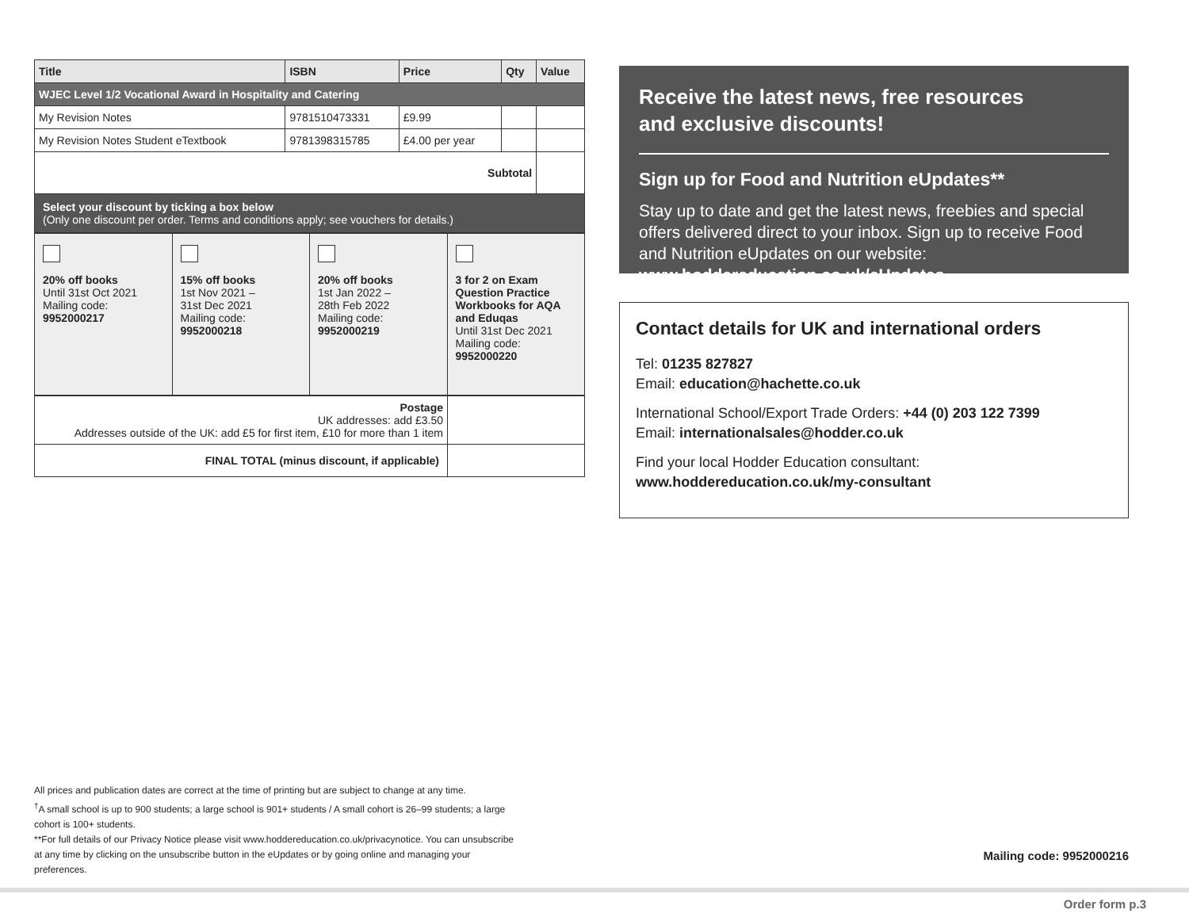| Title | ISBN | Price | Qty | Value |
| --- | --- | --- | --- | --- |
| WJEC Level 1/2 Vocational Award in Hospitality and Catering | | | | |
| My Revision Notes | 9781510473331 | £9.99 | | |
| My Revision Notes Student eTextbook | 9781398315785 | £4.00 per year | | |
| Subtotal | | | | |
| Select your discount by ticking a box below (Only one discount per order. Terms and conditions apply; see vouchers for details.) | | | | |
| 20% off books Until 31st Oct 2021 Mailing code: 9952000217 | 15% off books 1st Nov 2021 – 31st Dec 2021 Mailing code: 9952000218 | 20% off books 1st Jan 2022 – 28th Feb 2022 Mailing code: 9952000219 | 3 for 2 on Exam Question Practice Workbooks for AQA and Eduqas Until 31st Dec 2021 Mailing code: 9952000220 |
| Postage UK addresses: add £3.50 Addresses outside of the UK: add £5 for first item, £10 for more than 1 item | |
| FINAL TOTAL (minus discount, if applicable) | |
Receive the latest news, free resources and exclusive discounts!
Sign up for Food and Nutrition eUpdates**
Stay up to date and get the latest news, freebies and special offers delivered direct to your inbox. Sign up to receive Food and Nutrition eUpdates on our website: www.hoddereducation.co.uk/eUpdates
Contact details for UK and international orders
Tel: 01235 827827
Email: education@hachette.co.uk
International School/Export Trade Orders: +44 (0) 203 122 7399
Email: internationalsales@hodder.co.uk
Find your local Hodder Education consultant:
www.hoddereducation.co.uk/my-consultant
All prices and publication dates are correct at the time of printing but are subject to change at any time.
<sup>†</sup> A small school is up to 900 students; a large school is 901+ students / A small cohort is 26–99 students; a large cohort is 100+ students.
**For full details of our Privacy Notice please visit www.hoddereducation.co.uk/privacynotice. You can unsubscribe at any time by clicking on the unsubscribe button in the eUpdates or by going online and managing your preferences.
Mailing code: 9952000216
Order form p.3